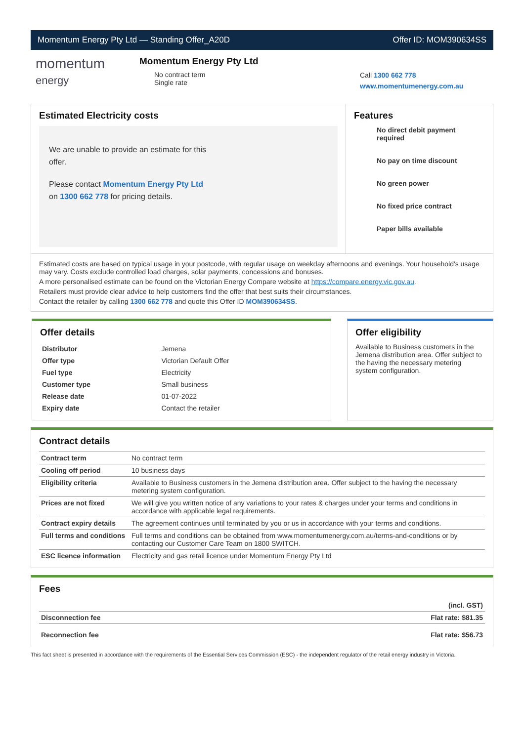Momentum Energy Pty Ltd — Standing Offer_A20D Offer ID: MOM390634SS
momentum
energy
Momentum Energy Pty Ltd
No contract term
Single rate
Call 1300 662 778
www.momentumenergy.com.au
Estimated Electricity costs
We are unable to provide an estimate for this offer.
Please contact Momentum Energy Pty Ltd on 1300 662 778 for pricing details.
Features
No direct debit payment required
No pay on time discount
No green power
No fixed price contract
Paper bills available
Estimated costs are based on typical usage in your postcode, with regular usage on weekday afternoons and evenings. Your household's usage may vary. Costs exclude controlled load charges, solar payments, concessions and bonuses.
A more personalised estimate can be found on the Victorian Energy Compare website at https://compare.energy.vic.gov.au.
Retailers must provide clear advice to help customers find the offer that best suits their circumstances.
Contact the retailer by calling 1300 662 778 and quote this Offer ID MOM390634SS.
Offer details
| Distributor | Jemena |
| Offer type | Victorian Default Offer |
| Fuel type | Electricity |
| Customer type | Small business |
| Release date | 01-07-2022 |
| Expiry date | Contact the retailer |
Offer eligibility
Available to Business customers in the Jemena distribution area. Offer subject to the having the necessary metering system configuration.
Contract details
| Contract term | No contract term |
| Cooling off period | 10 business days |
| Eligibility criteria | Available to Business customers in the Jemena distribution area. Offer subject to the having the necessary metering system configuration. |
| Prices are not fixed | We will give you written notice of any variations to your rates & charges under your terms and conditions in accordance with applicable legal requirements. |
| Contract expiry details | The agreement continues until terminated by you or us in accordance with your terms and conditions. |
| Full terms and conditions | Full terms and conditions can be obtained from www.momentumenergy.com.au/terms-and-conditions or by contacting our Customer Care Team on 1800 SWITCH. |
| ESC licence information | Electricity and gas retail licence under Momentum Energy Pty Ltd |
Fees
| | (incl. GST) |
| Disconnection fee | Flat rate: $81.35 |
| Reconnection fee | Flat rate: $56.73 |
This fact sheet is presented in accordance with the requirements of the Essential Services Commission (ESC) - the independent regulator of the retail energy industry in Victoria.